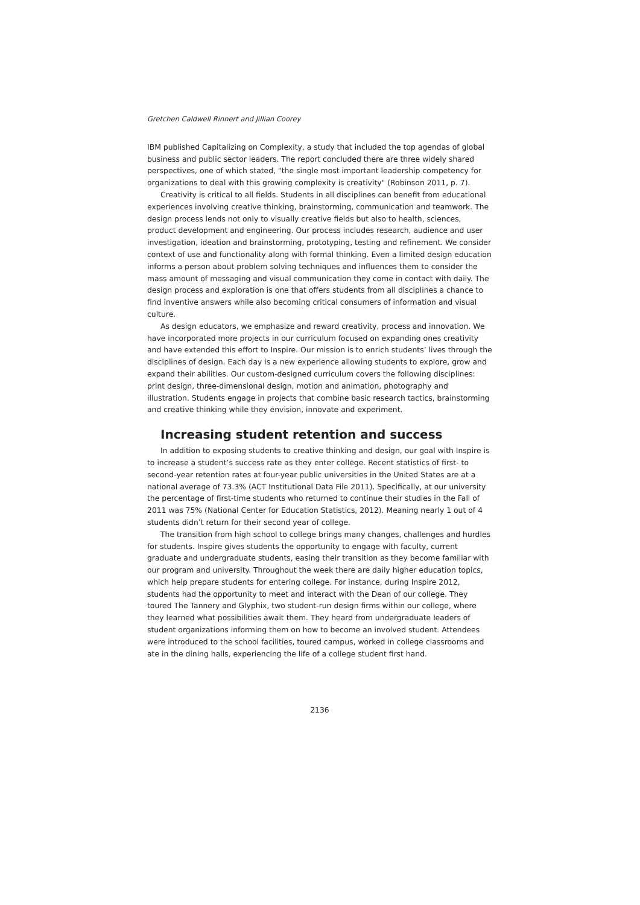Gretchen Caldwell Rinnert and Jillian Coorey
IBM published Capitalizing on Complexity, a study that included the top agendas of global business and public sector leaders. The report concluded there are three widely shared perspectives, one of which stated, "the single most important leadership competency for organizations to deal with this growing complexity is creativity" (Robinson 2011, p. 7).
Creativity is critical to all fields. Students in all disciplines can benefit from educational experiences involving creative thinking, brainstorming, communication and teamwork. The design process lends not only to visually creative fields but also to health, sciences, product development and engineering. Our process includes research, audience and user investigation, ideation and brainstorming, prototyping, testing and refinement. We consider context of use and functionality along with formal thinking. Even a limited design education informs a person about problem solving techniques and influences them to consider the mass amount of messaging and visual communication they come in contact with daily. The design process and exploration is one that offers students from all disciplines a chance to find inventive answers while also becoming critical consumers of information and visual culture.
As design educators, we emphasize and reward creativity, process and innovation. We have incorporated more projects in our curriculum focused on expanding ones creativity and have extended this effort to Inspire. Our mission is to enrich students’ lives through the disciplines of design. Each day is a new experience allowing students to explore, grow and expand their abilities. Our custom-designed curriculum covers the following disciplines: print design, three-dimensional design, motion and animation, photography and illustration. Students engage in projects that combine basic research tactics, brainstorming and creative thinking while they envision, innovate and experiment.
Increasing student retention and success
In addition to exposing students to creative thinking and design, our goal with Inspire is to increase a student’s success rate as they enter college. Recent statistics of first- to second-year retention rates at four-year public universities in the United States are at a national average of 73.3% (ACT Institutional Data File 2011). Specifically, at our university the percentage of first-time students who returned to continue their studies in the Fall of 2011 was 75% (National Center for Education Statistics, 2012). Meaning nearly 1 out of 4 students didn’t return for their second year of college.
The transition from high school to college brings many changes, challenges and hurdles for students. Inspire gives students the opportunity to engage with faculty, current graduate and undergraduate students, easing their transition as they become familiar with our program and university. Throughout the week there are daily higher education topics, which help prepare students for entering college. For instance, during Inspire 2012, students had the opportunity to meet and interact with the Dean of our college. They toured The Tannery and Glyphix, two student-run design firms within our college, where they learned what possibilities await them. They heard from undergraduate leaders of student organizations informing them on how to become an involved student. Attendees were introduced to the school facilities, toured campus, worked in college classrooms and ate in the dining halls, experiencing the life of a college student first hand.
2136